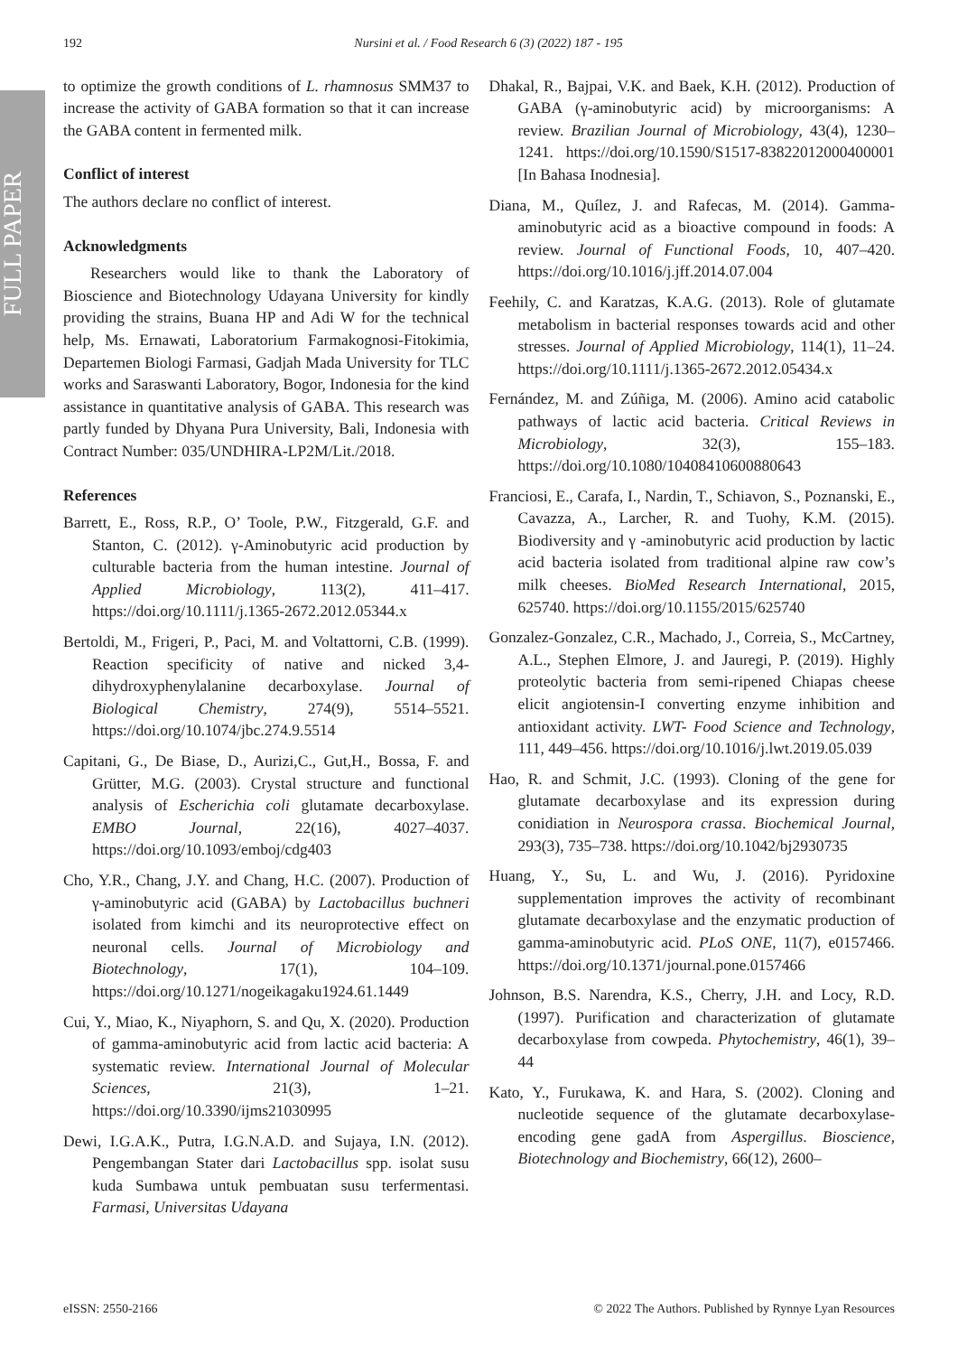FULL PAPER
192 Nursini et al. / Food Research 6 (3) (2022) 187 - 195
to optimize the growth conditions of L. rhamnosus SMM37 to increase the activity of GABA formation so that it can increase the GABA content in fermented milk.
Conflict of interest
The authors declare no conflict of interest.
Acknowledgments
Researchers would like to thank the Laboratory of Bioscience and Biotechnology Udayana University for kindly providing the strains, Buana HP and Adi W for the technical help, Ms. Ernawati, Laboratorium Farmakognosi-Fitokimia, Departemen Biologi Farmasi, Gadjah Mada University for TLC works and Saraswanti Laboratory, Bogor, Indonesia for the kind assistance in quantitative analysis of GABA. This research was partly funded by Dhyana Pura University, Bali, Indonesia with Contract Number: 035/UNDHIRA-LP2M/Lit./2018.
References
Barrett, E., Ross, R.P., O’ Toole, P.W., Fitzgerald, G.F. and Stanton, C. (2012). γ-Aminobutyric acid production by culturable bacteria from the human intestine. Journal of Applied Microbiology, 113(2), 411–417. https://doi.org/10.1111/j.1365-2672.2012.05344.x
Bertoldi, M., Frigeri, P., Paci, M. and Voltattorni, C.B. (1999). Reaction specificity of native and nicked 3,4-dihydroxyphenylalanine decarboxylase. Journal of Biological Chemistry, 274(9), 5514–5521. https://doi.org/10.1074/jbc.274.9.5514
Capitani, G., De Biase, D., Aurizi,C., Gut,H., Bossa, F. and Grütter, M.G. (2003). Crystal structure and functional analysis of Escherichia coli glutamate decarboxylase. EMBO Journal, 22(16), 4027–4037. https://doi.org/10.1093/emboj/cdg403
Cho, Y.R., Chang, J.Y. and Chang, H.C. (2007). Production of γ-aminobutyric acid (GABA) by Lactobacillus buchneri isolated from kimchi and its neuroprotective effect on neuronal cells. Journal of Microbiology and Biotechnology, 17(1), 104–109. https://doi.org/10.1271/nogeikagaku1924.61.1449
Cui, Y., Miao, K., Niyaphorn, S. and Qu, X. (2020). Production of gamma-aminobutyric acid from lactic acid bacteria: A systematic review. International Journal of Molecular Sciences, 21(3), 1–21. https://doi.org/10.3390/ijms21030995
Dewi, I.G.A.K., Putra, I.G.N.A.D. and Sujaya, I.N. (2012). Pengembangan Stater dari Lactobacillus spp. isolat susu kuda Sumbawa untuk pembuatan susu terfermentasi. Farmasi, Universitas Udayana
Dhakal, R., Bajpai, V.K. and Baek, K.H. (2012). Production of GABA (γ-aminobutyric acid) by microorganisms: A review. Brazilian Journal of Microbiology, 43(4), 1230–1241. https://doi.org/10.1590/S1517-83822012000400001 [In Bahasa Inodnesia].
Diana, M., Quílez, J. and Rafecas, M. (2014). Gamma-aminobutyric acid as a bioactive compound in foods: A review. Journal of Functional Foods, 10, 407–420. https://doi.org/10.1016/j.jff.2014.07.004
Feehily, C. and Karatzas, K.A.G. (2013). Role of glutamate metabolism in bacterial responses towards acid and other stresses. Journal of Applied Microbiology, 114(1), 11–24. https://doi.org/10.1111/j.1365-2672.2012.05434.x
Fernández, M. and Zúñiga, M. (2006). Amino acid catabolic pathways of lactic acid bacteria. Critical Reviews in Microbiology, 32(3), 155–183. https://doi.org/10.1080/10408410600880643
Franciosi, E., Carafa, I., Nardin, T., Schiavon, S., Poznanski, E., Cavazza, A., Larcher, R. and Tuohy, K.M. (2015). Biodiversity and γ -aminobutyric acid production by lactic acid bacteria isolated from traditional alpine raw cow’s milk cheeses. BioMed Research International, 2015, 625740. https://doi.org/10.1155/2015/625740
Gonzalez-Gonzalez, C.R., Machado, J., Correia, S., McCartney, A.L., Stephen Elmore, J. and Jauregi, P. (2019). Highly proteolytic bacteria from semi-ripened Chiapas cheese elicit angiotensin-I converting enzyme inhibition and antioxidant activity. LWT- Food Science and Technology, 111, 449–456. https://doi.org/10.1016/j.lwt.2019.05.039
Hao, R. and Schmit, J.C. (1993). Cloning of the gene for glutamate decarboxylase and its expression during conidiation in Neurospora crassa. Biochemical Journal, 293(3), 735–738. https://doi.org/10.1042/bj2930735
Huang, Y., Su, L. and Wu, J. (2016). Pyridoxine supplementation improves the activity of recombinant glutamate decarboxylase and the enzymatic production of gamma-aminobutyric acid. PLoS ONE, 11(7), e0157466. https://doi.org/10.1371/journal.pone.0157466
Johnson, B.S. Narendra, K.S., Cherry, J.H. and Locy, R.D. (1997). Purification and characterization of glutamate decarboxylase from cowpeda. Phytochemistry, 46(1), 39–44
Kato, Y., Furukawa, K. and Hara, S. (2002). Cloning and nucleotide sequence of the glutamate decarboxylase-encoding gene gadA from Aspergillus. Bioscience, Biotechnology and Biochemistry, 66(12), 2600–
eISSN: 2550-2166 © 2022 The Authors. Published by Rynnye Lyan Resources